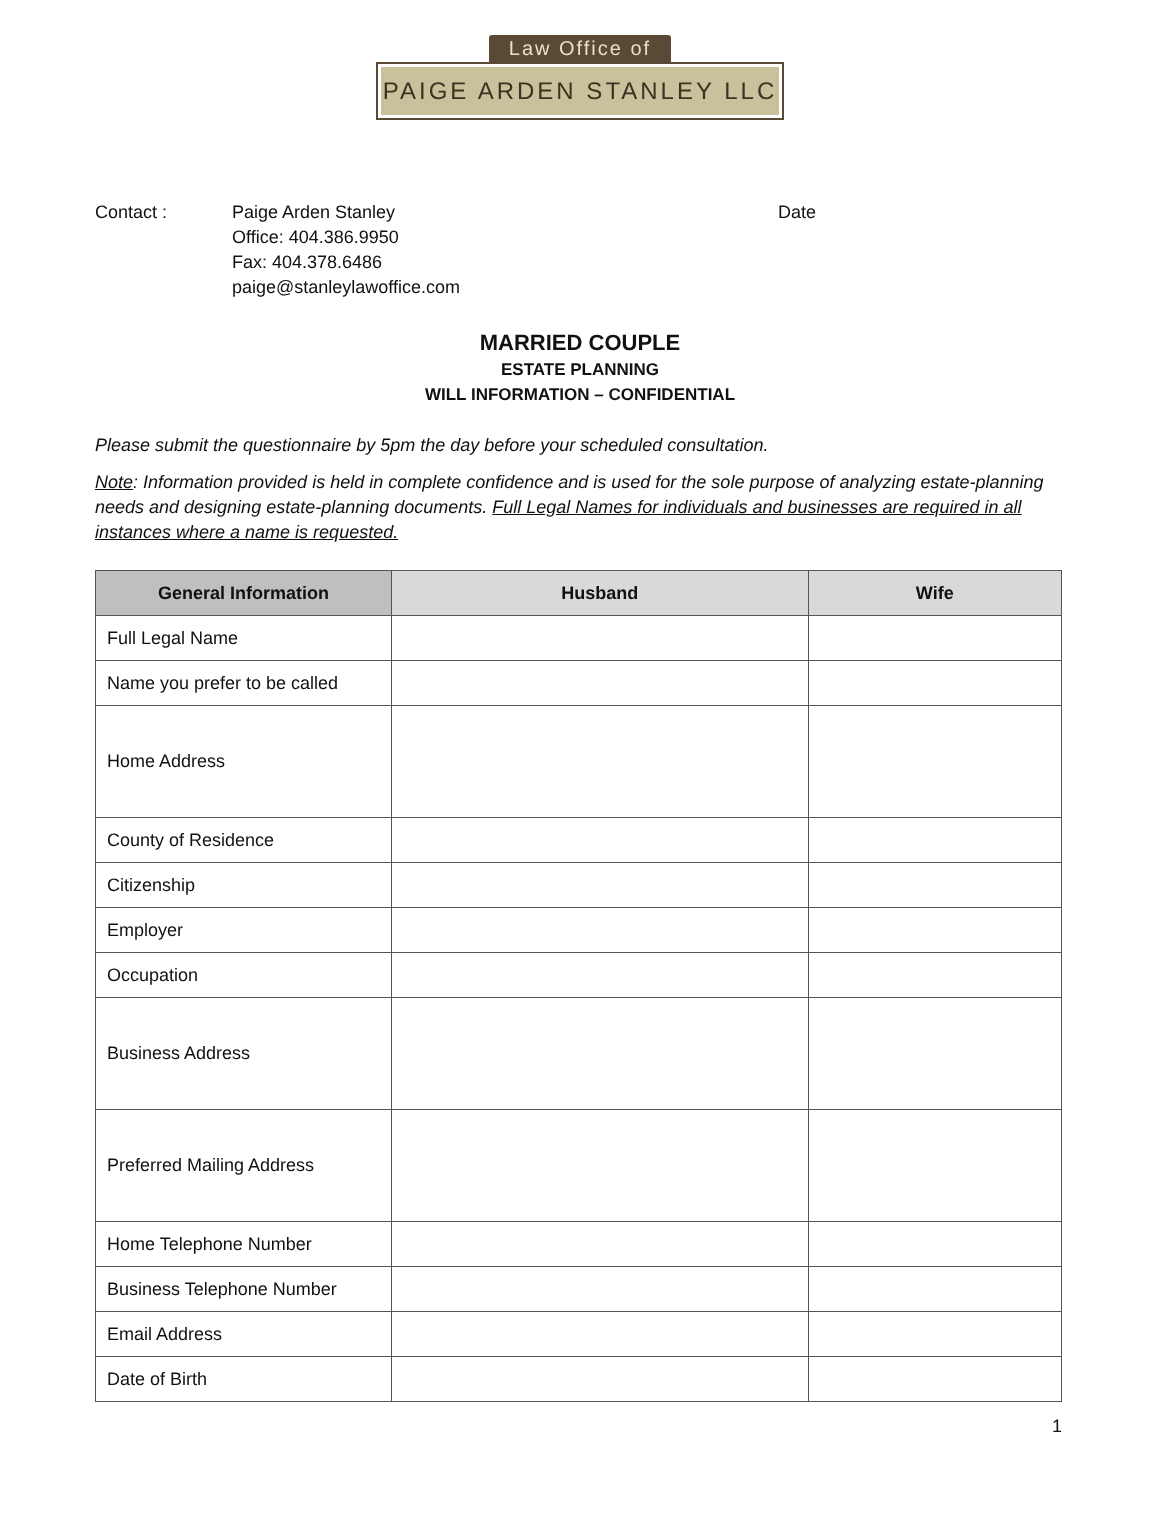Law Office of
PAIGE ARDEN STANLEY LLC
Contact : Paige Arden Stanley
Office: 404.386.9950
Fax: 404.378.6486
paige@stanleylawoffice.com
Date
MARRIED COUPLE
ESTATE PLANNING
WILL INFORMATION – CONFIDENTIAL
Please submit the questionnaire by 5pm the day before your scheduled consultation.
Note: Information provided is held in complete confidence and is used for the sole purpose of analyzing estate-planning needs and designing estate-planning documents. Full Legal Names for individuals and businesses are required in all instances where a name is requested.
| General Information | Husband | Wife |
| --- | --- | --- |
| Full Legal Name | | |
| Name you prefer to be called | | |
| Home Address | | |
| County of Residence | | |
| Citizenship | | |
| Employer | | |
| Occupation | | |
| Business Address | | |
| Preferred Mailing Address | | |
| Home Telephone Number | | |
| Business Telephone Number | | |
| Email Address | | |
| Date of Birth | | |
1